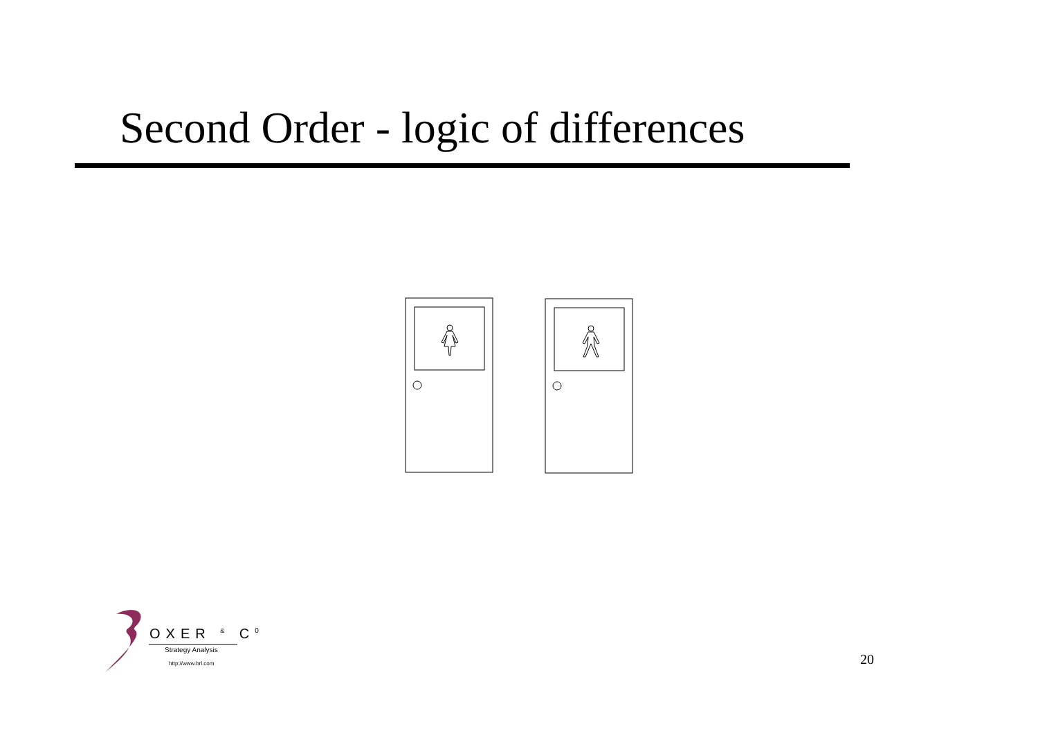Second Order - logic of differences
OXER <sup>&</sup> C<sup>0</sup>
Strategy Analysis
http://www.brl.com
20